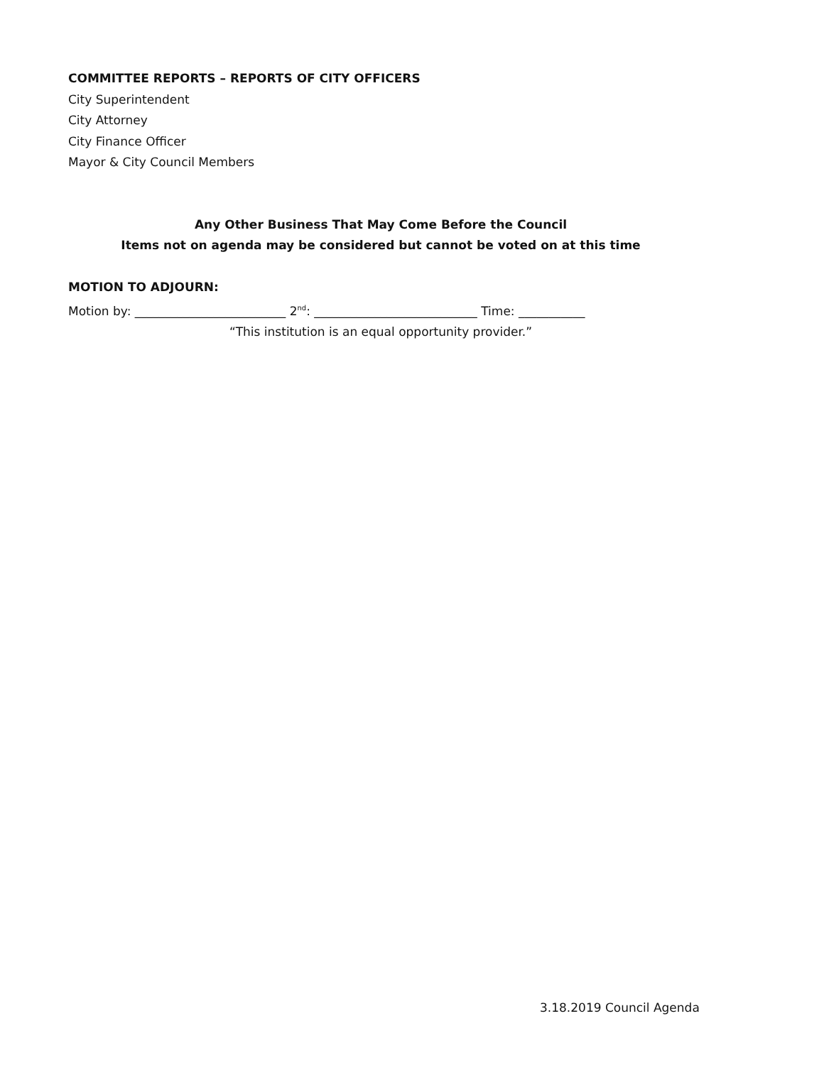COMMITTEE REPORTS – REPORTS OF CITY OFFICERS
City Superintendent
City Attorney
City Finance Officer
Mayor & City Council Members
Any Other Business That May Come Before the Council
Items not on agenda may be considered but cannot be voted on at this time
MOTION TO ADJOURN:
Motion by: _________________________ 2<sup>nd</sup>: ___________________________ Time: ___________
“This institution is an equal opportunity provider.”
3.18.2019 Council Agenda